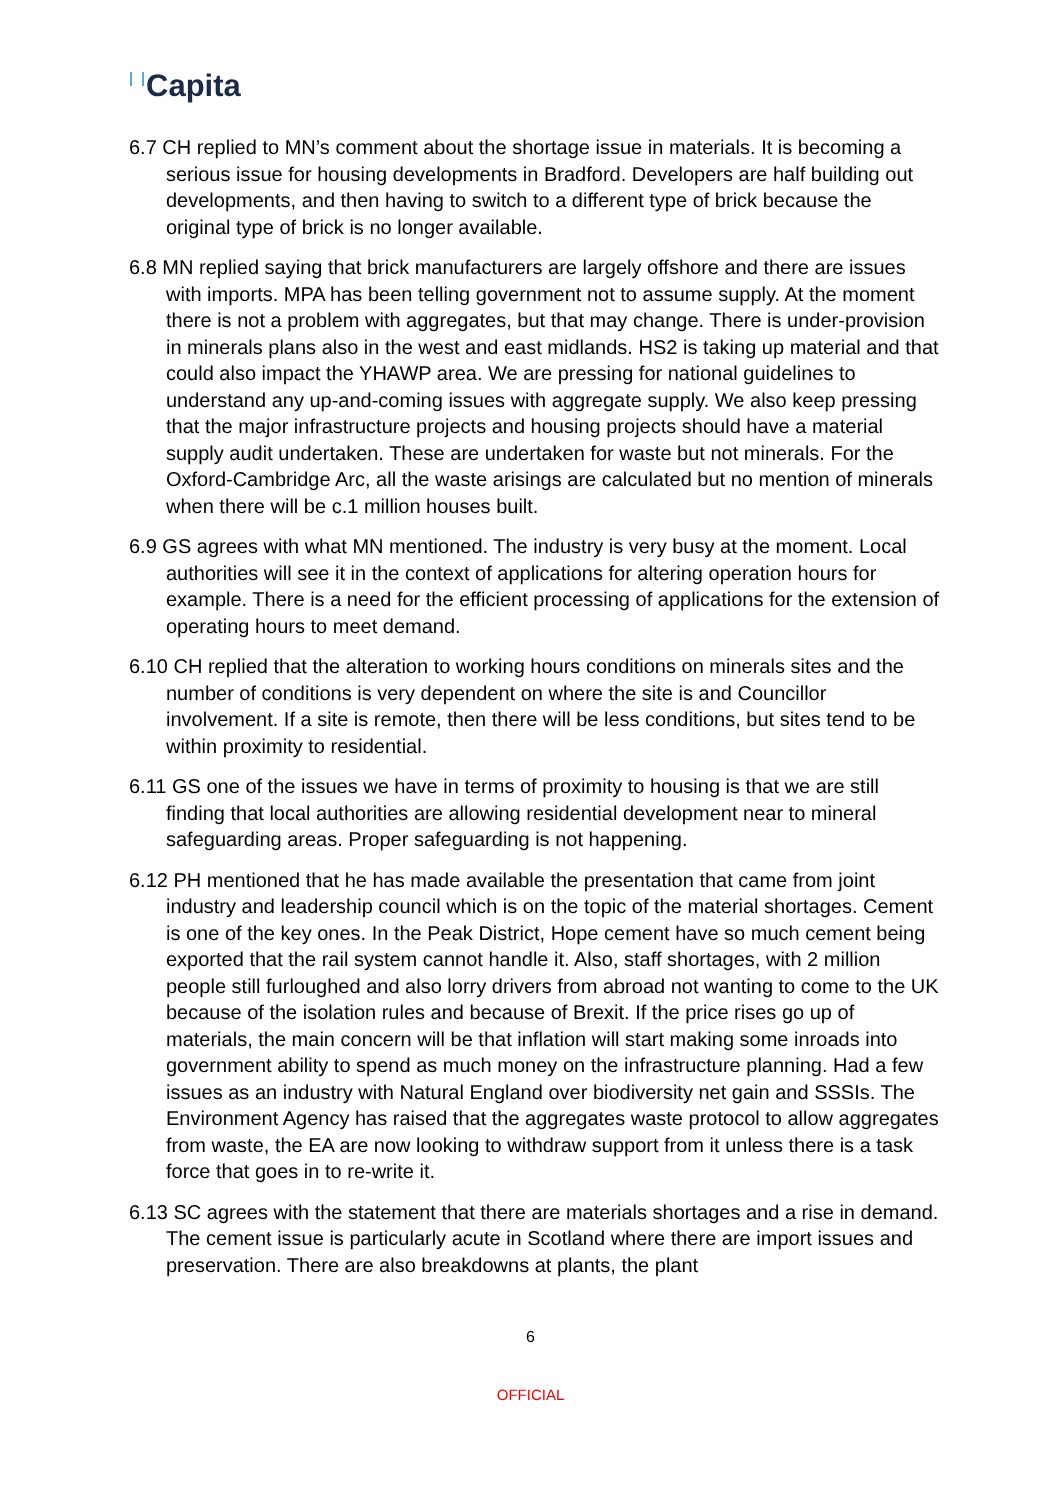Capita
6.7 CH replied to MN’s comment about the shortage issue in materials. It is becoming a serious issue for housing developments in Bradford. Developers are half building out developments, and then having to switch to a different type of brick because the original type of brick is no longer available.
6.8 MN replied saying that brick manufacturers are largely offshore and there are issues with imports. MPA has been telling government not to assume supply. At the moment there is not a problem with aggregates, but that may change. There is under-provision in minerals plans also in the west and east midlands. HS2 is taking up material and that could also impact the YHAWP area. We are pressing for national guidelines to understand any up-and-coming issues with aggregate supply. We also keep pressing that the major infrastructure projects and housing projects should have a material supply audit undertaken. These are undertaken for waste but not minerals. For the Oxford-Cambridge Arc, all the waste arisings are calculated but no mention of minerals when there will be c.1 million houses built.
6.9 GS agrees with what MN mentioned. The industry is very busy at the moment. Local authorities will see it in the context of applications for altering operation hours for example. There is a need for the efficient processing of applications for the extension of operating hours to meet demand.
6.10 CH replied that the alteration to working hours conditions on minerals sites and the number of conditions is very dependent on where the site is and Councillor involvement. If a site is remote, then there will be less conditions, but sites tend to be within proximity to residential.
6.11 GS one of the issues we have in terms of proximity to housing is that we are still finding that local authorities are allowing residential development near to mineral safeguarding areas. Proper safeguarding is not happening.
6.12 PH mentioned that he has made available the presentation that came from joint industry and leadership council which is on the topic of the material shortages. Cement is one of the key ones. In the Peak District, Hope cement have so much cement being exported that the rail system cannot handle it. Also, staff shortages, with 2 million people still furloughed and also lorry drivers from abroad not wanting to come to the UK because of the isolation rules and because of Brexit. If the price rises go up of materials, the main concern will be that inflation will start making some inroads into government ability to spend as much money on the infrastructure planning. Had a few issues as an industry with Natural England over biodiversity net gain and SSSIs. The Environment Agency has raised that the aggregates waste protocol to allow aggregates from waste, the EA are now looking to withdraw support from it unless there is a task force that goes in to re-write it.
6.13 SC agrees with the statement that there are materials shortages and a rise in demand. The cement issue is particularly acute in Scotland where there are import issues and preservation. There are also breakdowns at plants, the plant
6
OFFICIAL